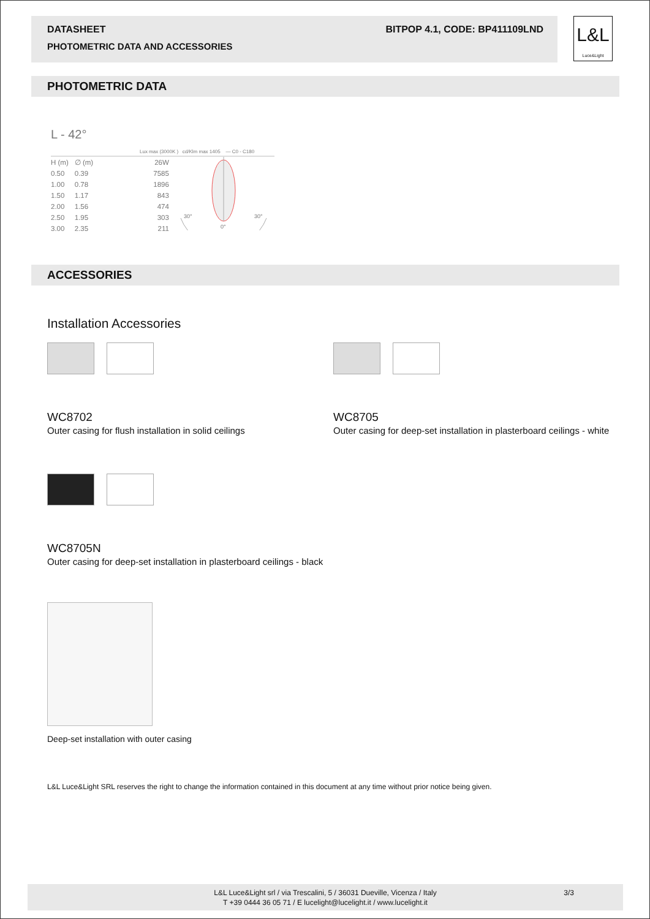DATASHEET BITPOP 4.1, CODE: BP411109LND
PHOTOMETRIC DATA AND ACCESSORIES
L&L
Luce&Light
PHOTOMETRIC DATA
L - 42°
Lux max (3000K ) cd/Klm max 1405 — C0 - C180
| H (m) | ∅ (m) | 26W |
| 0.50 | 0.39 | 7585 |
| 1.00 | 0.78 | 1896 |
| 1.50 | 1.17 | 843 |
| 2.00 | 1.56 | 474 |
| 2.50 | 1.95 | 303 |
| 3.00 | 2.35 | 211 |
30°
30°
0°
ACCESSORIES
Installation Accessories
WC8702
Outer casing for flush installation in solid ceilings
WC8705
Outer casing for deep-set installation in plasterboard ceilings - white
WC8705N
Outer casing for deep-set installation in plasterboard ceilings - black
Deep-set installation with outer casing
L&L Luce&Light SRL reserves the right to change the information contained in this document at any time without prior notice being given.
L&L Luce&Light srl / via Trescalini, 5 / 36031 Dueville, Vicenza / Italy 3/3
T +39 0444 36 05 71 / E lucelight@lucelight.it / www.lucelight.it